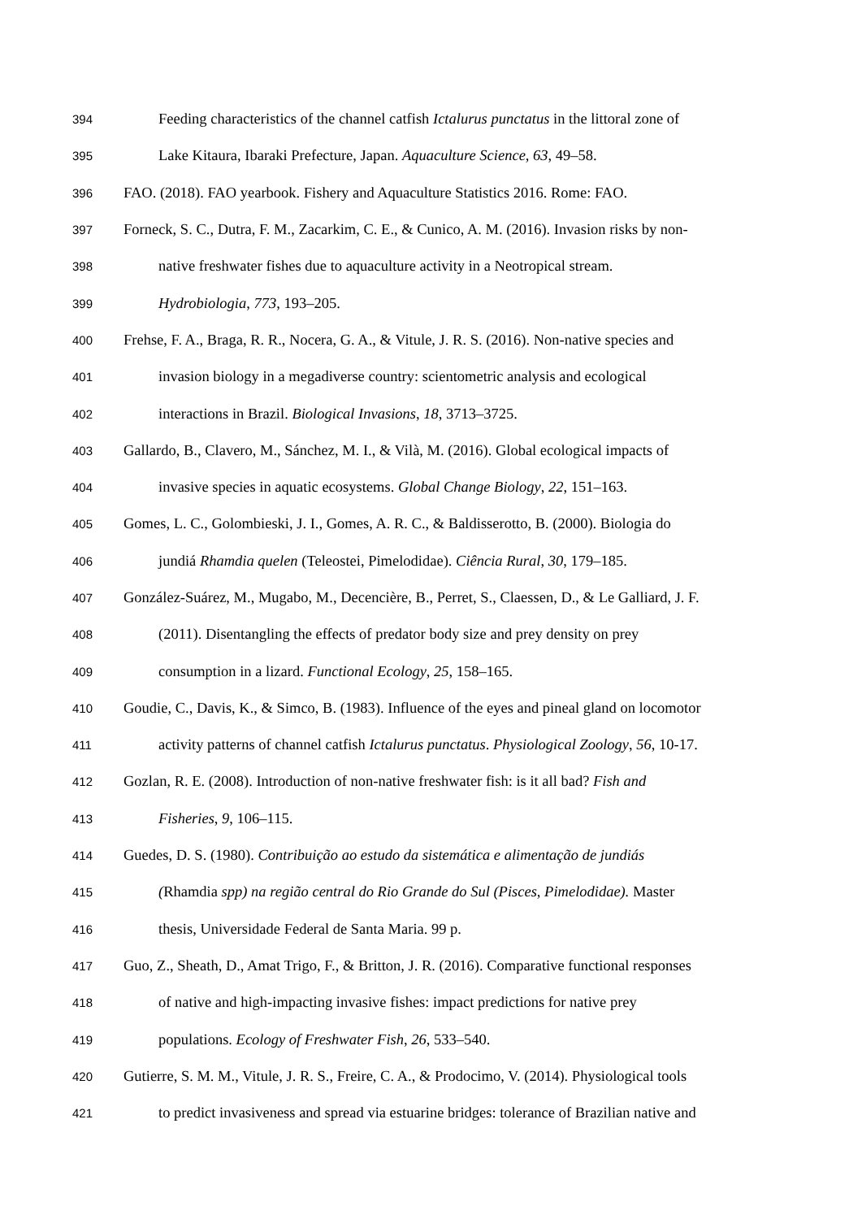394 Feeding characteristics of the channel catfish Ictalurus punctatus in the littoral zone of
395 Lake Kitaura, Ibaraki Prefecture, Japan. Aquaculture Science, 63, 49–58.
396 FAO. (2018). FAO yearbook. Fishery and Aquaculture Statistics 2016. Rome: FAO.
397 Forneck, S. C., Dutra, F. M., Zacarkim, C. E., & Cunico, A. M. (2016). Invasion risks by non-
398 native freshwater fishes due to aquaculture activity in a Neotropical stream.
399 Hydrobiologia, 773, 193–205.
400 Frehse, F. A., Braga, R. R., Nocera, G. A., & Vitule, J. R. S. (2016). Non-native species and
401 invasion biology in a megadiverse country: scientometric analysis and ecological
402 interactions in Brazil. Biological Invasions, 18, 3713–3725.
403 Gallardo, B., Clavero, M., Sánchez, M. I., & Vilà, M. (2016). Global ecological impacts of
404 invasive species in aquatic ecosystems. Global Change Biology, 22, 151–163.
405 Gomes, L. C., Golombieski, J. I., Gomes, A. R. C., & Baldisserotto, B. (2000). Biologia do
406 jundiá Rhamdia quelen (Teleostei, Pimelodidae). Ciência Rural, 30, 179–185.
407 González-Suárez, M., Mugabo, M., Decencière, B., Perret, S., Claessen, D., & Le Galliard, J. F.
408 (2011). Disentangling the effects of predator body size and prey density on prey
409 consumption in a lizard. Functional Ecology, 25, 158–165.
410 Goudie, C., Davis, K., & Simco, B. (1983). Influence of the eyes and pineal gland on locomotor
411 activity patterns of channel catfish Ictalurus punctatus. Physiological Zoology, 56, 10-17.
412 Gozlan, R. E. (2008). Introduction of non-native freshwater fish: is it all bad? Fish and
413 Fisheries, 9, 106–115.
414 Guedes, D. S. (1980). Contribuição ao estudo da sistemática e alimentação de jundiás
415 (Rhamdia spp) na região central do Rio Grande do Sul (Pisces, Pimelodidae). Master
416 thesis, Universidade Federal de Santa Maria. 99 p.
417 Guo, Z., Sheath, D., Amat Trigo, F., & Britton, J. R. (2016). Comparative functional responses
418 of native and high-impacting invasive fishes: impact predictions for native prey
419 populations. Ecology of Freshwater Fish, 26, 533–540.
420 Gutierre, S. M. M., Vitule, J. R. S., Freire, C. A., & Prodocimo, V. (2014). Physiological tools
421 to predict invasiveness and spread via estuarine bridges: tolerance of Brazilian native and